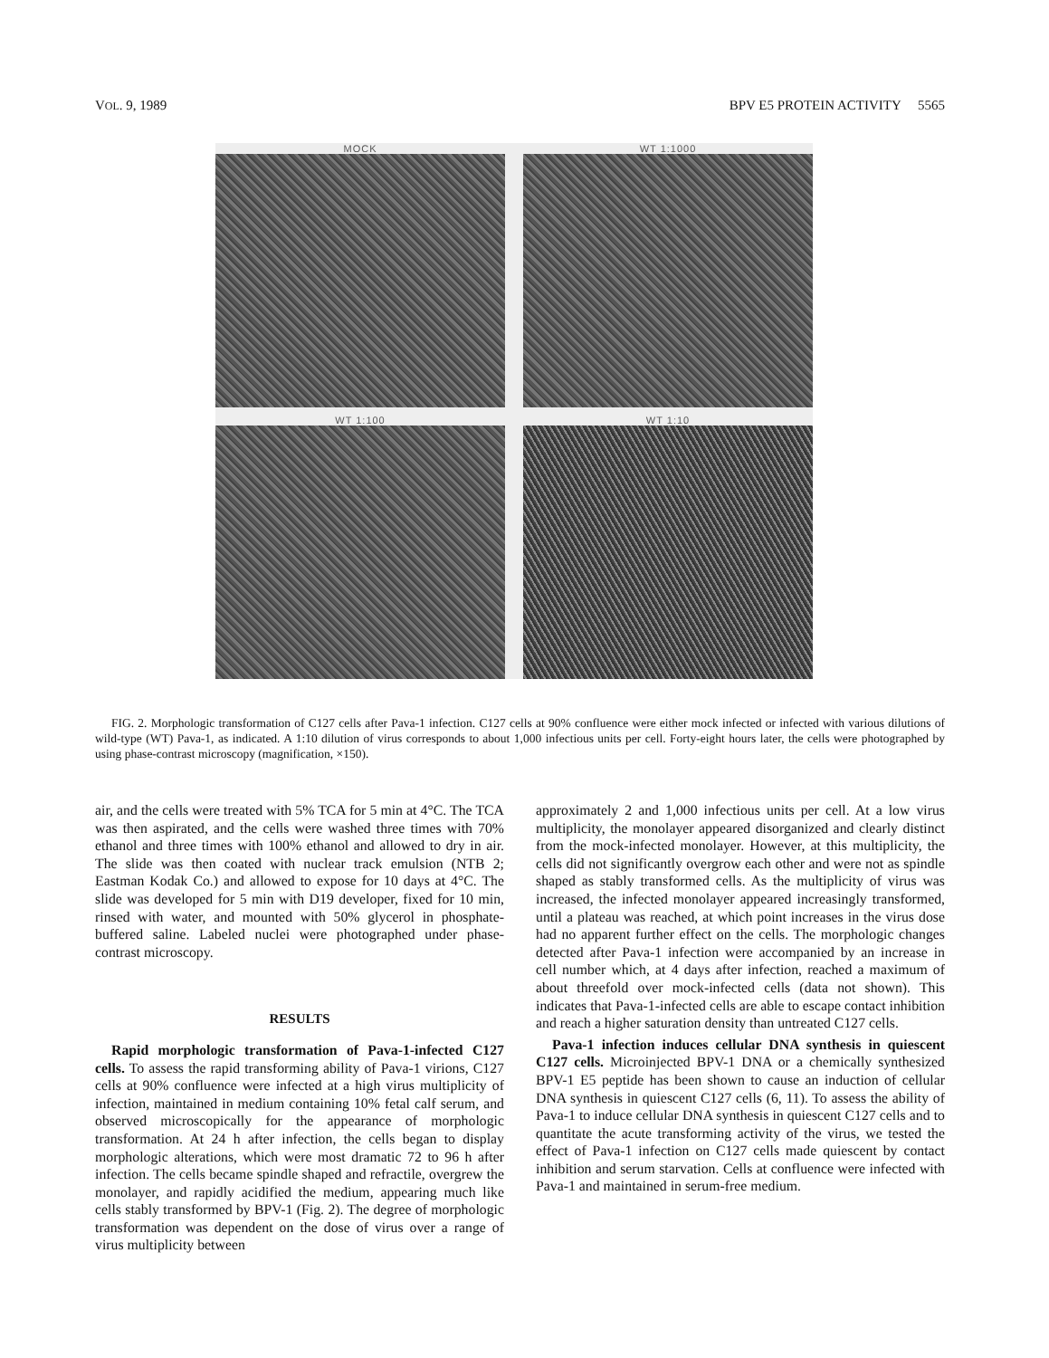VOL. 9, 1989 BPV E5 PROTEIN ACTIVITY 5565
MOCK
WT 1:1000
WT 1:100
WT 1:10
FIG. 2. Morphologic transformation of C127 cells after Pava-1 infection. C127 cells at 90% confluence were either mock infected or infected with various dilutions of wild-type (WT) Pava-1, as indicated. A 1:10 dilution of virus corresponds to about 1,000 infectious units per cell. Forty-eight hours later, the cells were photographed by using phase-contrast microscopy (magnification, ×150).
air, and the cells were treated with 5% TCA for 5 min at 4°C. The TCA was then aspirated, and the cells were washed three times with 70% ethanol and three times with 100% ethanol and allowed to dry in air. The slide was then coated with nuclear track emulsion (NTB 2; Eastman Kodak Co.) and allowed to expose for 10 days at 4°C. The slide was developed for 5 min with D19 developer, fixed for 10 min, rinsed with water, and mounted with 50% glycerol in phosphate-buffered saline. Labeled nuclei were photographed under phase-contrast microscopy.
RESULTS
Rapid morphologic transformation of Pava-1-infected C127 cells. To assess the rapid transforming ability of Pava-1 virions, C127 cells at 90% confluence were infected at a high virus multiplicity of infection, maintained in medium containing 10% fetal calf serum, and observed microscopically for the appearance of morphologic transformation. At 24 h after infection, the cells began to display morphologic alterations, which were most dramatic 72 to 96 h after infection. The cells became spindle shaped and refractile, overgrew the monolayer, and rapidly acidified the medium, appearing much like cells stably transformed by BPV-1 (Fig. 2). The degree of morphologic transformation was dependent on the dose of virus over a range of virus multiplicity between
approximately 2 and 1,000 infectious units per cell. At a low virus multiplicity, the monolayer appeared disorganized and clearly distinct from the mock-infected monolayer. However, at this multiplicity, the cells did not significantly overgrow each other and were not as spindle shaped as stably transformed cells. As the multiplicity of virus was increased, the infected monolayer appeared increasingly transformed, until a plateau was reached, at which point increases in the virus dose had no apparent further effect on the cells. The morphologic changes detected after Pava-1 infection were accompanied by an increase in cell number which, at 4 days after infection, reached a maximum of about threefold over mock-infected cells (data not shown). This indicates that Pava-1-infected cells are able to escape contact inhibition and reach a higher saturation density than untreated C127 cells.
Pava-1 infection induces cellular DNA synthesis in quiescent C127 cells. Microinjected BPV-1 DNA or a chemically synthesized BPV-1 E5 peptide has been shown to cause an induction of cellular DNA synthesis in quiescent C127 cells (6, 11). To assess the ability of Pava-1 to induce cellular DNA synthesis in quiescent C127 cells and to quantitate the acute transforming activity of the virus, we tested the effect of Pava-1 infection on C127 cells made quiescent by contact inhibition and serum starvation. Cells at confluence were infected with Pava-1 and maintained in serum-free medium.